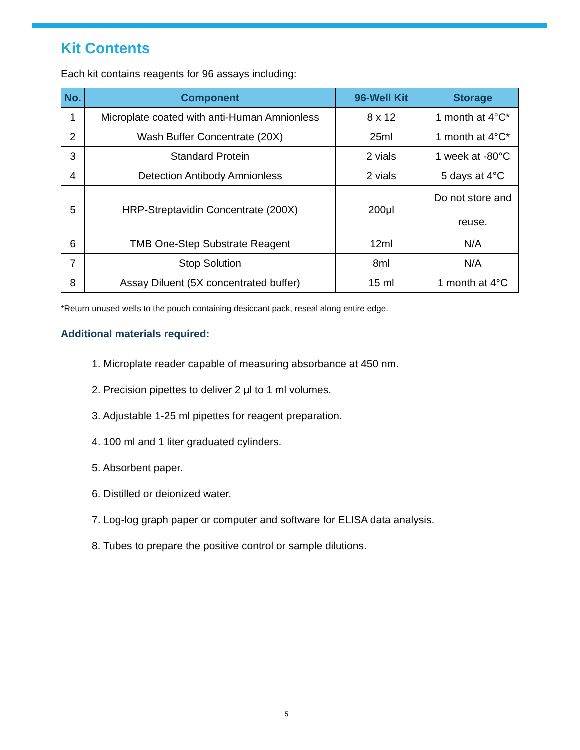Kit Contents
Each kit contains reagents for 96 assays including:
| No. | Component | 96-Well Kit | Storage |
| --- | --- | --- | --- |
| 1 | Microplate coated with anti-Human Amnionless | 8 x 12 | 1 month at 4°C* |
| 2 | Wash Buffer Concentrate (20X) | 25ml | 1 month at 4°C* |
| 3 | Standard Protein | 2 vials | 1 week at -80°C |
| 4 | Detection Antibody Amnionless | 2 vials | 5 days at 4°C |
| 5 | HRP-Streptavidin Concentrate (200X) | 200μl | Do not store and reuse. |
| 6 | TMB One-Step Substrate Reagent | 12ml | N/A |
| 7 | Stop Solution | 8ml | N/A |
| 8 | Assay Diluent (5X concentrated buffer) | 15 ml | 1 month at 4°C |
*Return unused wells to the pouch containing desiccant pack, reseal along entire edge.
Additional materials required:
1. Microplate reader capable of measuring absorbance at 450 nm.
2. Precision pipettes to deliver 2 μl to 1 ml volumes.
3. Adjustable 1-25 ml pipettes for reagent preparation.
4. 100 ml and 1 liter graduated cylinders.
5. Absorbent paper.
6. Distilled or deionized water.
7. Log-log graph paper or computer and software for ELISA data analysis.
8. Tubes to prepare the positive control or sample dilutions.
5